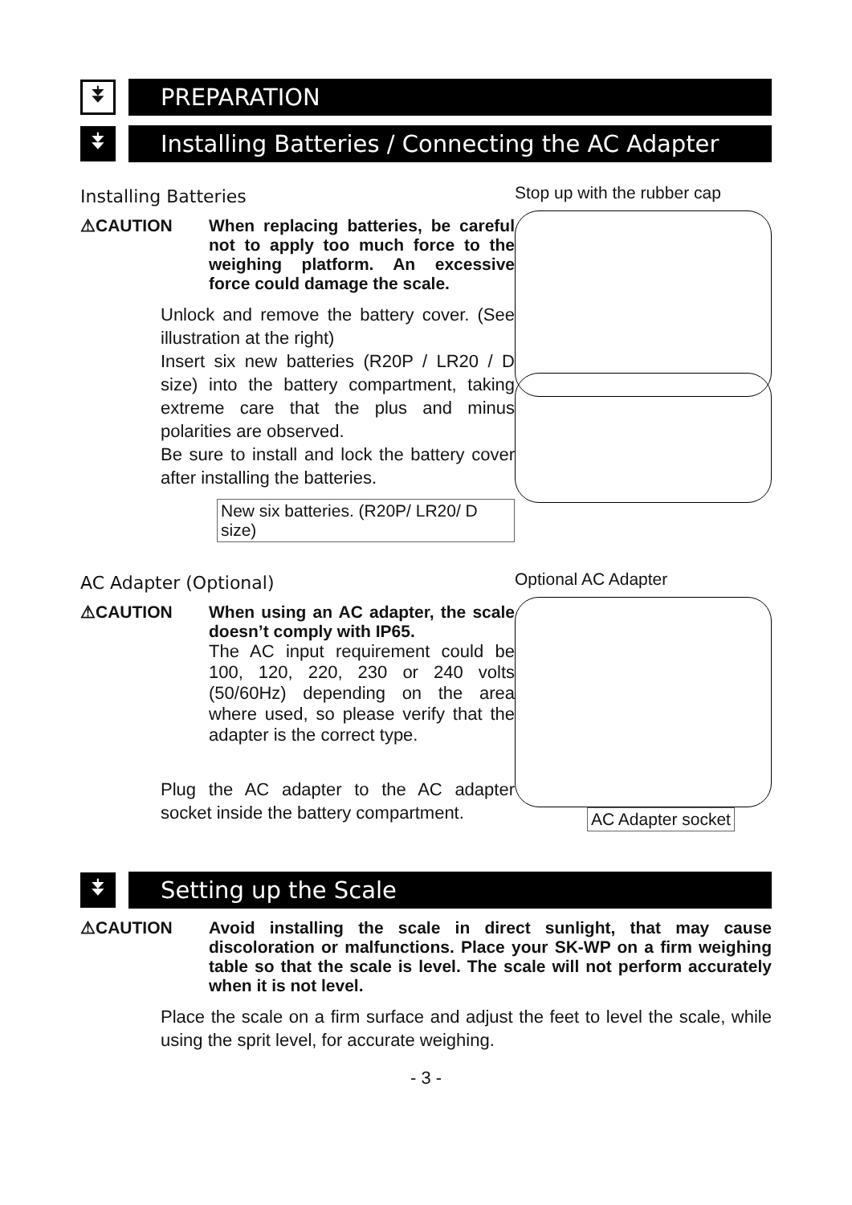⯯
PREPARATION
⯯
Installing Batteries / Connecting the AC Adapter
Installing Batteries
⚠CAUTION When replacing batteries, be careful not to apply too much force to the weighing platform. An excessive force could damage the scale.
Unlock and remove the battery cover. (See illustration at the right)
Insert six new batteries (R20P / LR20 / D size) into the battery compartment, taking extreme care that the plus and minus polarities are observed.
Be sure to install and lock the battery cover after installing the batteries.
New six batteries. (R20P/ LR20/ D size)
Stop up with the rubber cap
AC Adapter (Optional)
⚠CAUTION When using an AC adapter, the scale doesn’t comply with IP65.
The AC input requirement could be 100, 120, 220, 230 or 240 volts (50/60Hz) depending on the area where used, so please verify that the adapter is the correct type.
Plug the AC adapter to the AC adapter socket inside the battery compartment.
Optional AC Adapter
AC Adapter socket
⯯
Setting up the Scale
⚠CAUTION Avoid installing the scale in direct sunlight, that may cause discoloration or malfunctions. Place your SK-WP on a firm weighing table so that the scale is level. The scale will not perform accurately when it is not level.
Place the scale on a firm surface and adjust the feet to level the scale, while using the sprit level, for accurate weighing.
- 3 -